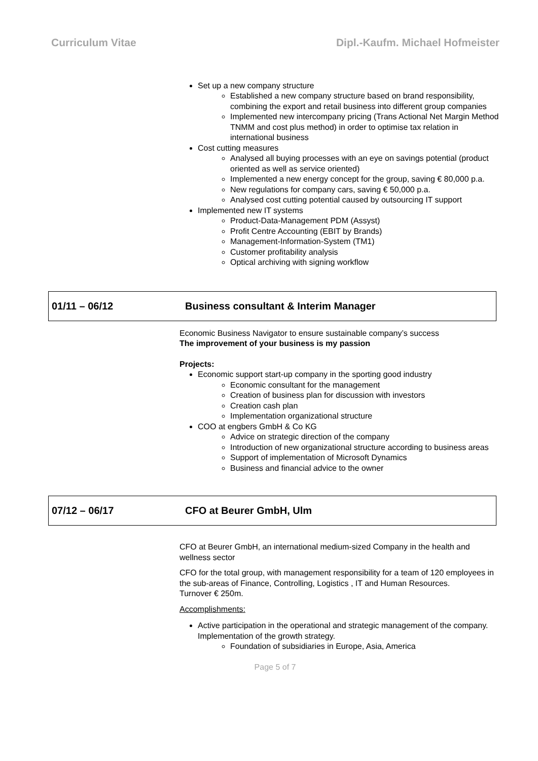Curriculum Vitae Dipl.-Kaufm. Michael Hofmeister
Set up a new company structure
Established a new company structure based on brand responsibility, combining the export and retail business into different group companies
Implemented new intercompany pricing (Trans Actional Net Margin Method TNMM and cost plus method) in order to optimise tax relation in international business
Cost cutting measures
Analysed all buying processes with an eye on savings potential (product oriented as well as service oriented)
Implemented a new energy concept for the group, saving € 80,000 p.a.
New regulations for company cars, saving € 50,000 p.a.
Analysed cost cutting potential caused by outsourcing IT support
Implemented new IT systems
Product-Data-Management PDM (Assyst)
Profit Centre Accounting (EBIT by Brands)
Management-Information-System (TM1)
Customer profitability analysis
Optical archiving with signing workflow
01/11 – 06/12 Business consultant & Interim Manager
Economic Business Navigator to ensure sustainable company’s success
The improvement of your business is my passion
Projects:
Economic support start-up company in the sporting good industry
Economic consultant for the management
Creation of business plan for discussion with investors
Creation cash plan
Implementation organizational structure
COO at engbers GmbH & Co KG
Advice on strategic direction of the company
Introduction of new organizational structure according to business areas
Support of implementation of Microsoft Dynamics
Business and financial advice to the owner
07/12 – 06/17 CFO at Beurer GmbH, Ulm
CFO at Beurer GmbH, an international medium-sized Company in the health and wellness sector
CFO for the total group, with management responsibility for a team of 120 employees in the sub-areas of Finance, Controlling, Logistics , IT and Human Resources.
Turnover € 250m.
Accomplishments:
Active participation in the operational and strategic management of the company. Implementation of the growth strategy.
Foundation of subsidiaries in Europe, Asia, America
Page 5 of 7